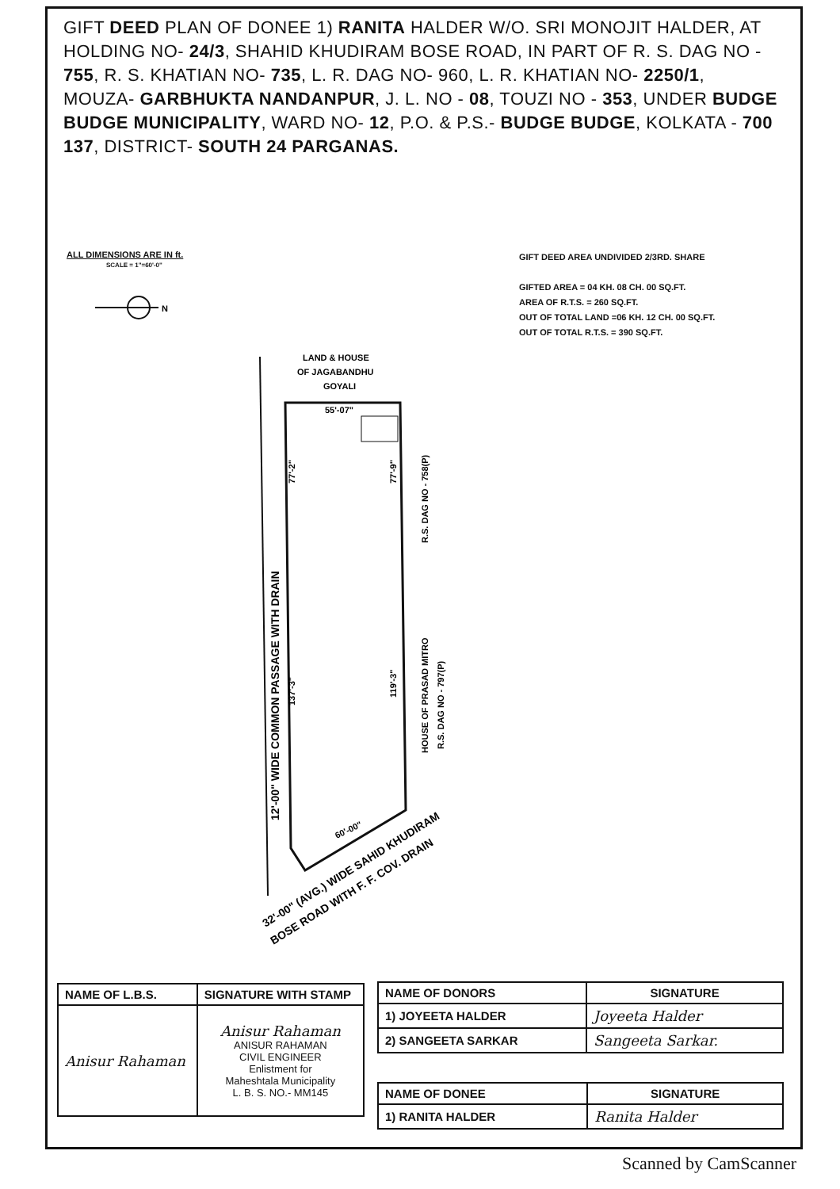GIFT DEED PLAN OF DONEE 1) RANITA HALDER W/O. SRI MONOJIT HALDER, AT HOLDING NO- 24/3, SHAHID KHUDIRAM BOSE ROAD, IN PART OF R. S. DAG NO - 755, R. S. KHATIAN NO- 735, L. R. DAG NO- 960, L. R. KHATIAN NO- 2250/1, MOUZA- GARBHUKTA NANDANPUR, J. L. NO - 08, TOUZI NO - 353, UNDER BUDGE BUDGE MUNICIPALITY, WARD NO- 12, P.O. & P.S.- BUDGE BUDGE, KOLKATA - 700 137, DISTRICT- SOUTH 24 PARGANAS.
ALL DIMENSIONS ARE IN ft.
SCALE = 1"=60'-0"
GIFT DEED AREA UNDIVIDED 2/3RD. SHARE
GIFTED AREA = 04 KH. 08 CH. 00 SQ.FT.
AREA OF R.T.S. = 260 SQ.FT.
OUT OF TOTAL LAND =06 KH. 12 CH. 00 SQ.FT.
OUT OF TOTAL R.T.S. = 390 SQ.FT.
N
LAND & HOUSE
OF JAGABANDHU
GOYALI
55'-07"
12'-00" WIDE COMMON PASSAGE WITH DRAIN
77'-2"
137'-3"
77'-9"
119'-3"
R.S. DAG NO - 758(P)
HOUSE OF PRASAD MITRO
R.S. DAG NO - 797(P)
60'-00"
32'-00" (AVG.) WIDE SAHID KHUDIRAM
BOSE ROAD WITH F. F. COV. DRAIN
| NAME OF L.B.S. | SIGNATURE WITH STAMP |
| --- | --- |
| Anisur Rahaman | Anisur Rahaman ANISUR RAHAMAN CIVIL ENGINEER Enlistment for Maheshtala Municipality L. B. S. NO.- MM145 |
| NAME OF DONORS | SIGNATURE |
| --- | --- |
| 1) JOYEETA HALDER | Joyeeta Halder |
| 2) SANGEETA SARKAR | Sangeeta Sarkar. |
| NAME OF DONEE | SIGNATURE |
| --- | --- |
| 1) RANITA HALDER | Ranita Halder |
Scanned by CamScanner